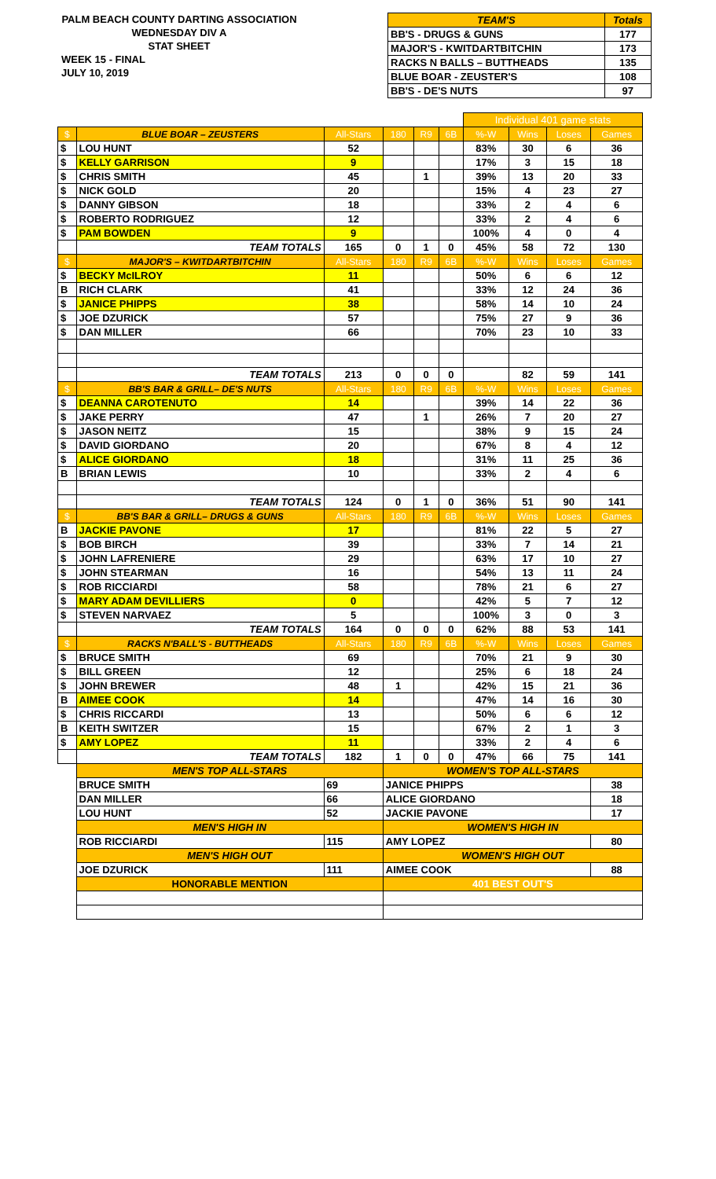PALM BEACH COUNTY DARTING ASSOCIATION
WEDNESDAY DIV A
STAT SHEET
WEEK 15 - FINAL
JULY 10, 2019
| TEAM'S | Totals |
| BB'S - DRUGS & GUNS | 177 |
| MAJOR'S - KWITDARTBITCHIN | 173 |
| RACKS N BALLS – BUTTHEADS | 135 |
| BLUE BOAR - ZEUSTER'S | 108 |
| BB'S - DE'S NUTS | 97 |
| | | | | | | Individual 401 game stats | | | |
| $ | BLUE BOAR – ZEUSTERS | All-Stars | 180 | R9 | 6B | %-W | Wins | Loses | Games |
| $ | LOU HUNT | 52 | | | | 83% | 30 | 6 | 36 |
| $ | KELLY GARRISON | 9 | | | | 17% | 3 | 15 | 18 |
| $ | CHRIS SMITH | 45 | | 1 | | 39% | 13 | 20 | 33 |
| $ | NICK GOLD | 20 | | | | 15% | 4 | 23 | 27 |
| $ | DANNY GIBSON | 18 | | | | 33% | 2 | 4 | 6 |
| $ | ROBERTO RODRIGUEZ | 12 | | | | 33% | 2 | 4 | 6 |
| $ | PAM BOWDEN | 9 | | | | 100% | 4 | 0 | 4 |
| | TEAM TOTALS | 165 | 0 | 1 | 0 | 45% | 58 | 72 | 130 |
| $ | MAJOR'S – KWITDARTBITCHIN | All-Stars | 180 | R9 | 6B | %-W | Wins | Loses | Games |
| $ | BECKY McILROY | 11 | | | | 50% | 6 | 6 | 12 |
| B | RICH CLARK | 41 | | | | 33% | 12 | 24 | 36 |
| $ | JANICE PHIPPS | 38 | | | | 58% | 14 | 10 | 24 |
| $ | JOE DZURICK | 57 | | | | 75% | 27 | 9 | 36 |
| $ | DAN MILLER | 66 | | | | 70% | 23 | 10 | 33 |
| | TEAM TOTALS | 213 | 0 | 0 | 0 | | 82 | 59 | 141 |
| $ | BB'S BAR & GRILL– DE'S NUTS | All-Stars | 180 | R9 | 6B | %-W | Wins | Loses | Games |
| $ | DEANNA CAROTENUTO | 14 | | | | 39% | 14 | 22 | 36 |
| $ | JAKE PERRY | 47 | | 1 | | 26% | 7 | 20 | 27 |
| $ | JASON NEITZ | 15 | | | | 38% | 9 | 15 | 24 |
| $ | DAVID GIORDANO | 20 | | | | 67% | 8 | 4 | 12 |
| $ | ALICE GIORDANO | 18 | | | | 31% | 11 | 25 | 36 |
| B | BRIAN LEWIS | 10 | | | | 33% | 2 | 4 | 6 |
| | TEAM TOTALS | 124 | 0 | 1 | 0 | 36% | 51 | 90 | 141 |
| $ | BB'S BAR & GRILL– DRUGS & GUNS | All-Stars | 180 | R9 | 6B | %-W | Wins | Loses | Games |
| B | JACKIE PAVONE | 17 | | | | 81% | 22 | 5 | 27 |
| $ | BOB BIRCH | 39 | | | | 33% | 7 | 14 | 21 |
| $ | JOHN LAFRENIERE | 29 | | | | 63% | 17 | 10 | 27 |
| $ | JOHN STEARMAN | 16 | | | | 54% | 13 | 11 | 24 |
| $ | ROB RICCIARDI | 58 | | | | 78% | 21 | 6 | 27 |
| $ | MARY ADAM DEVILLIERS | 0 | | | | 42% | 5 | 7 | 12 |
| $ | STEVEN NARVAEZ | 5 | | | | 100% | 3 | 0 | 3 |
| | TEAM TOTALS | 164 | 0 | 0 | 0 | 62% | 88 | 53 | 141 |
| $ | RACKS N'BALL'S - BUTTHEADS | All-Stars | 180 | R9 | 6B | %-W | Wins | Loses | Games |
| $ | BRUCE SMITH | 69 | | | | 70% | 21 | 9 | 30 |
| $ | BILL GREEN | 12 | | | | 25% | 6 | 18 | 24 |
| $ | JOHN BREWER | 48 | 1 | | | 42% | 15 | 21 | 36 |
| B | AIMEE COOK | 14 | | | | 47% | 14 | 16 | 30 |
| $ | CHRIS RICCARDI | 13 | | | | 50% | 6 | 6 | 12 |
| B | KEITH SWITZER | 15 | | | | 67% | 2 | 1 | 3 |
| $ | AMY LOPEZ | 11 | | | | 33% | 2 | 4 | 6 |
| | TEAM TOTALS | 182 | 1 | 0 | 0 | 47% | 66 | 75 | 141 |
| | MEN'S TOP ALL-STARS | | WOMEN'S TOP ALL-STARS | | | | | | |
| | BRUCE SMITH | 69 | JANICE PHIPPS | | | | | | 38 |
| | DAN MILLER | 66 | ALICE GIORDANO | | | | | | 18 |
| | LOU HUNT | 52 | JACKIE PAVONE | | | | | | 17 |
| | MEN'S HIGH IN | | WOMEN'S HIGH IN | | | | | | |
| | ROB RICCIARDI | 115 | AMY LOPEZ | | | | | | 80 |
| | MEN'S HIGH OUT | | WOMEN'S HIGH OUT | | | | | | |
| | JOE DZURICK | 111 | AIMEE COOK | | | | | | 88 |
| | HONORABLE MENTION | | 401 BEST OUT'S | | | | | | |